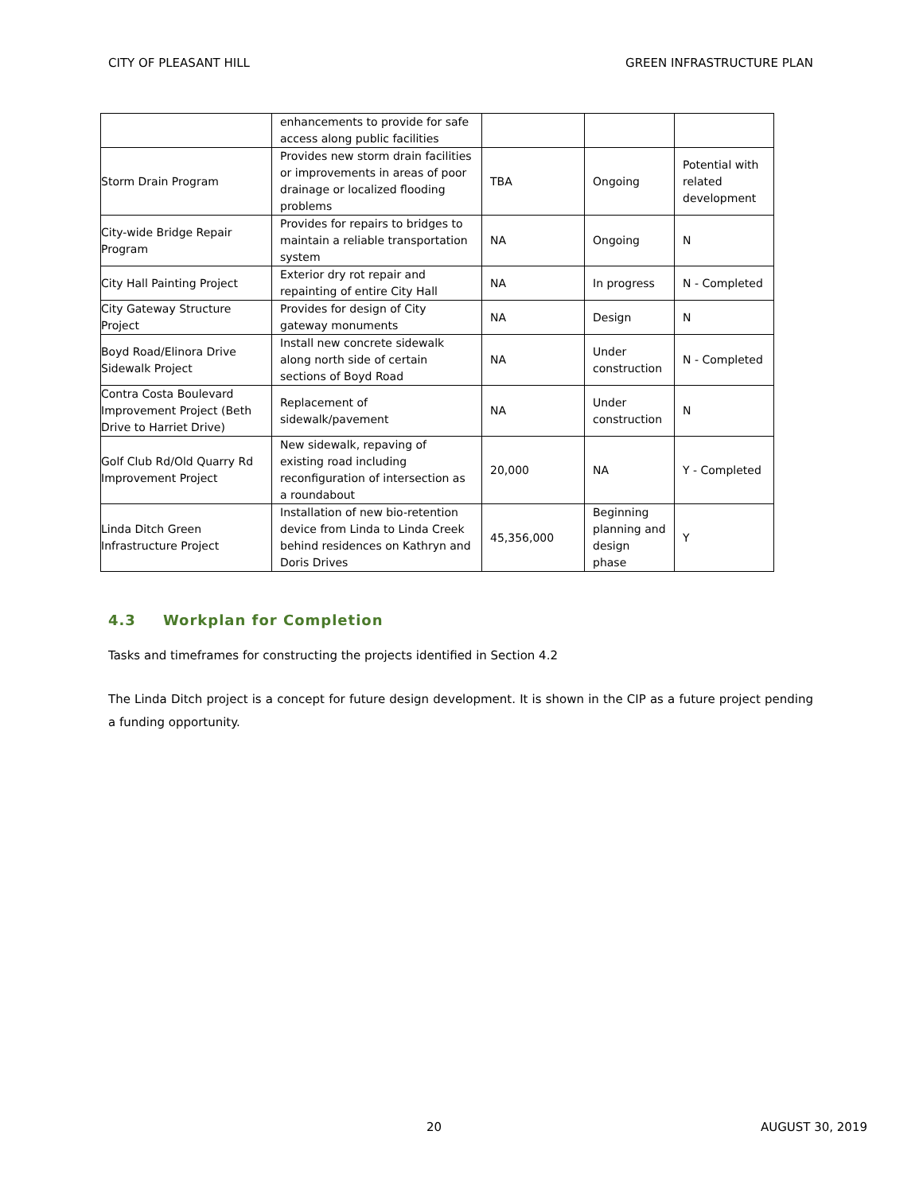CITY OF PLEASANT HILL GREEN INFRASTRUCTURE PLAN
| | enhancements to provide for safe access along public facilities | | | |
| Storm Drain Program | Provides new storm drain facilities or improvements in areas of poor drainage or localized flooding problems | TBA | Ongoing | Potential with related development |
| City-wide Bridge Repair Program | Provides for repairs to bridges to maintain a reliable transportation system | NA | Ongoing | N |
| City Hall Painting Project | Exterior dry rot repair and repainting of entire City Hall | NA | In progress | N - Completed |
| City Gateway Structure Project | Provides for design of City gateway monuments | NA | Design | N |
| Boyd Road/Elinora Drive Sidewalk Project | Install new concrete sidewalk along north side of certain sections of Boyd Road | NA | Under construction | N - Completed |
| Contra Costa Boulevard Improvement Project (Beth Drive to Harriet Drive) | Replacement of sidewalk/pavement | NA | Under construction | N |
| Golf Club Rd/Old Quarry Rd Improvement Project | New sidewalk, repaving of existing road including reconfiguration of intersection as a roundabout | 20,000 | NA | Y - Completed |
| Linda Ditch Green Infrastructure Project | Installation of new bio-retention device from Linda to Linda Creek behind residences on Kathryn and Doris Drives | 45,356,000 | Beginning planning and design phase | Y |
4.3 Workplan for Completion
Tasks and timeframes for constructing the projects identified in Section 4.2
The Linda Ditch project is a concept for future design development. It is shown in the CIP as a future project pending a funding opportunity.
20 AUGUST 30, 2019